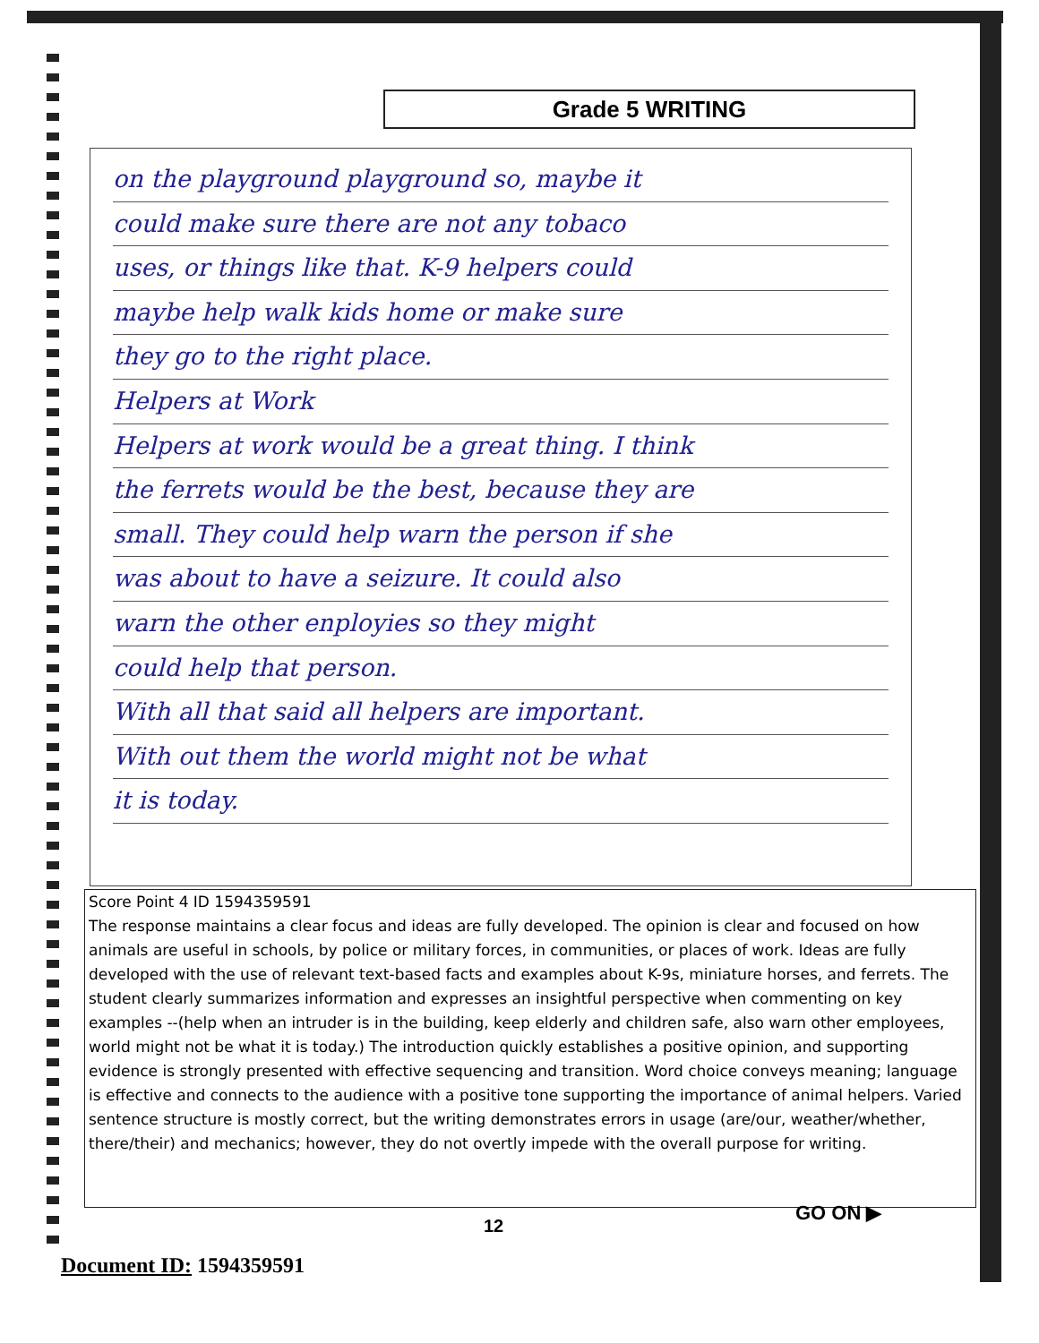Grade 5 WRITING
on the playground playground so, maybe it
could make sure there are not any tobaco
uses, or things like that. K-9 helpers could
maybe help walk kids home or make sure
they go to the right place.
Helpers at Work
Helpers at work would be a great thing. I think
the ferrets would be the best, because they are
small. They could help warn the person if she
was about to have a seizure. It could also
warn the other enployies so they might
could help that person.
With all that said all helpers are important.
With out them the world might not be what
it is today.
Score Point 4 ID 1594359591
The response maintains a clear focus and ideas are fully developed. The opinion is clear and focused on how animals are useful in schools, by police or military forces, in communities, or places of work. Ideas are fully developed with the use of relevant text-based facts and examples about K-9s, miniature horses, and ferrets. The student clearly summarizes information and expresses an insightful perspective when commenting on key examples --(help when an intruder is in the building, keep elderly and children safe, also warn other employees, world might not be what it is today.) The introduction quickly establishes a positive opinion, and supporting evidence is strongly presented with effective sequencing and transition. Word choice conveys meaning; language is effective and connects to the audience with a positive tone supporting the importance of animal helpers. Varied sentence structure is mostly correct, but the writing demonstrates errors in usage (are/our, weather/whether, there/their) and mechanics; however, they do not overtly impede with the overall purpose for writing.
GO ON ▶
12
Document ID: 1594359591